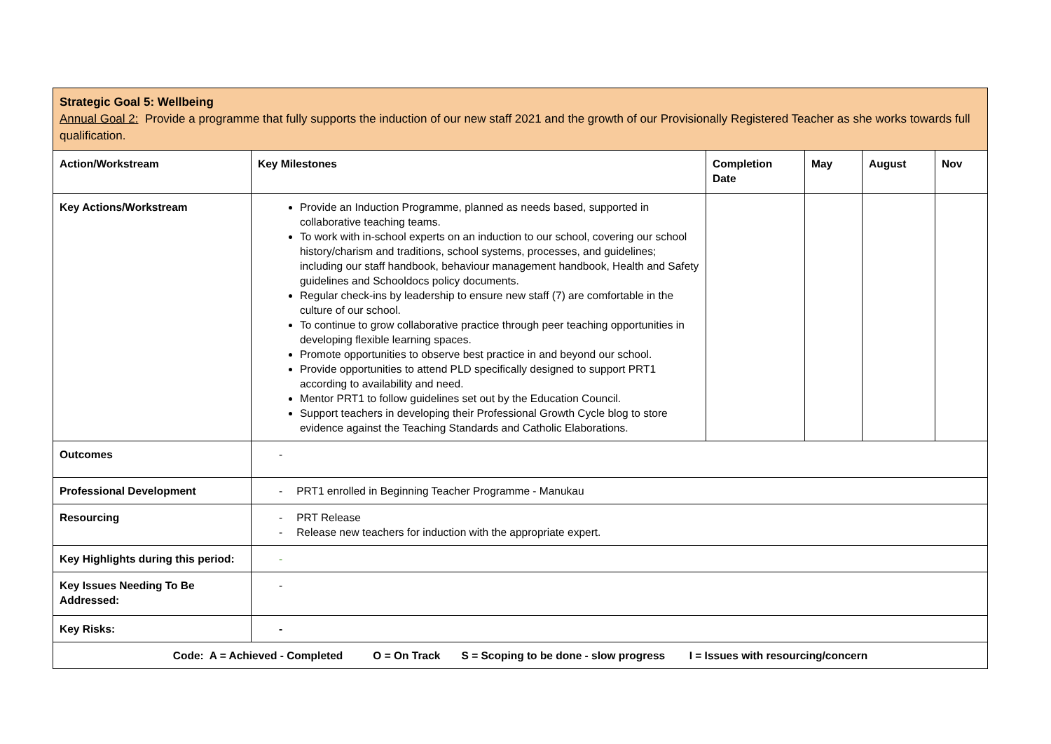| Strategic Goal 5: Wellbeing Annual Goal 2: Provide a programme that fully supports the induction of our new staff 2021 and the growth of our Provisionally Registered Teacher as she works towards full qualification. | | | | | |
| Action/Workstream | Key Milestones | Completion Date | May | August | Nov |
| Key Actions/Workstream | Provide an Induction Programme, planned as needs based, supported in collaborative teaching teams. To work with in-school experts on an induction to our school, covering our school history/charism and traditions, school systems, processes, and guidelines; including our staff handbook, behaviour management handbook, Health and Safety guidelines and Schooldocs policy documents. Regular check-ins by leadership to ensure new staff (7) are comfortable in the culture of our school. To continue to grow collaborative practice through peer teaching opportunities in developing flexible learning spaces. Promote opportunities to observe best practice in and beyond our school. Provide opportunities to attend PLD specifically designed to support PRT1 according to availability and need. Mentor PRT1 to follow guidelines set out by the Education Council. Support teachers in developing their Professional Growth Cycle blog to store evidence against the Teaching Standards and Catholic Elaborations. | | | | |
| Outcomes | - | | | | |
| Professional Development | - PRT1 enrolled in Beginning Teacher Programme - Manukau | | | | |
| Resourcing | - PRT Release - Release new teachers for induction with the appropriate expert. | | | | |
| Key Highlights during this period: | - | | | | |
| Key Issues Needing To Be Addressed: | - | | | | |
| Key Risks: | - | | | | |
| Code: A = Achieved - Completed O = On Track S = Scoping to be done - slow progress I = Issues with resourcing/concern | | | | | |